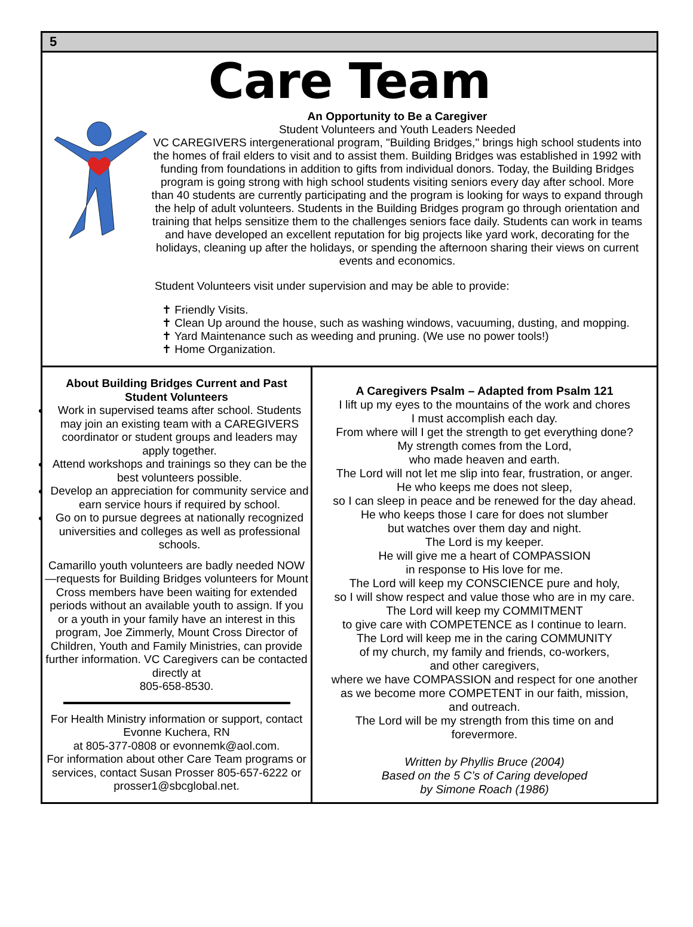5
Care Team
An Opportunity to Be a Caregiver
Student Volunteers and Youth Leaders Needed
VC CAREGIVERS intergenerational program, "Building Bridges," brings high school students into the homes of frail elders to visit and to assist them. Building Bridges was established in 1992 with funding from foundations in addition to gifts from individual donors. Today, the Building Bridges program is going strong with high school students visiting seniors every day after school. More than 40 students are currently participating and the program is looking for ways to expand through the help of adult volunteers. Students in the Building Bridges program go through orientation and training that helps sensitize them to the challenges seniors face daily. Students can work in teams and have developed an excellent reputation for big projects like yard work, decorating for the holidays, cleaning up after the holidays, or spending the afternoon sharing their views on current events and economics.
Student Volunteers visit under supervision and may be able to provide:
✝ Friendly Visits.
✝ Clean Up around the house, such as washing windows, vacuuming, dusting, and mopping.
✝ Yard Maintenance such as weeding and pruning. (We use no power tools!)
✝ Home Organization.
About Building Bridges Current and Past Student Volunteers
Work in supervised teams after school. Students may join an existing team with a CAREGIVERS coordinator or student groups and leaders may apply together.
Attend workshops and trainings so they can be the best volunteers possible.
Develop an appreciation for community service and earn service hours if required by school.
Go on to pursue degrees at nationally recognized universities and colleges as well as professional schools.
Camarillo youth volunteers are badly needed NOW—requests for Building Bridges volunteers for Mount Cross members have been waiting for extended periods without an available youth to assign. If you or a youth in your family have an interest in this program, Joe Zimmerly, Mount Cross Director of Children, Youth and Family Ministries, can provide further information. VC Caregivers can be contacted directly at
805-658-8530.
For Health Ministry information or support, contact Evonne Kuchera, RN
at 805-377-0808 or evonnemk@aol.com.
For information about other Care Team programs or services, contact Susan Prosser 805-657-6222 or prosser1@sbcglobal.net.
A Caregivers Psalm – Adapted from Psalm 121
I lift up my eyes to the mountains of the work and chores
I must accomplish each day.
From where will I get the strength to get everything done?
My strength comes from the Lord,
who made heaven and earth.
The Lord will not let me slip into fear, frustration, or anger.
He who keeps me does not sleep,
so I can sleep in peace and be renewed for the day ahead.
He who keeps those I care for does not slumber
but watches over them day and night.
The Lord is my keeper.
He will give me a heart of COMPASSION
in response to His love for me.
The Lord will keep my CONSCIENCE pure and holy,
so I will show respect and value those who are in my care.
The Lord will keep my COMMITMENT
to give care with COMPETENCE as I continue to learn.
The Lord will keep me in the caring COMMUNITY
of my church, my family and friends, co-workers,
and other caregivers,
where we have COMPASSION and respect for one another
as we become more COMPETENT in our faith, mission,
and outreach.
The Lord will be my strength from this time on and
forevermore.
Written by Phyllis Bruce (2004)
Based on the 5 C’s of Caring developed
by Simone Roach (1986)